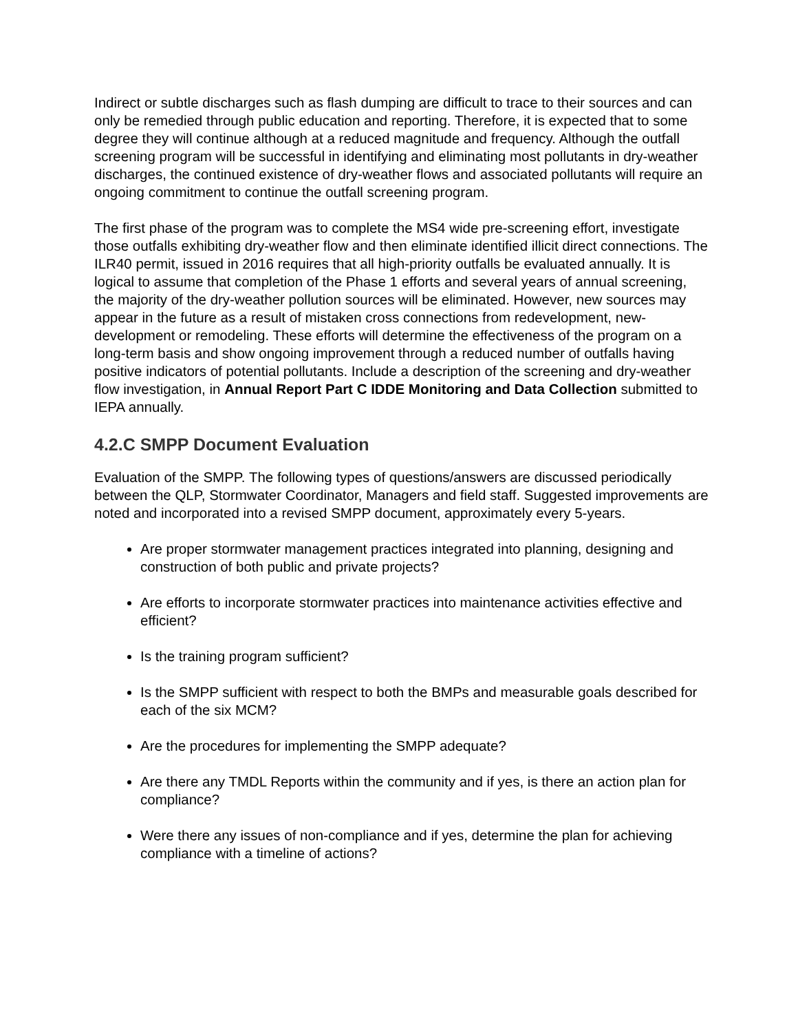Indirect or subtle discharges such as flash dumping are difficult to trace to their sources and can only be remedied through public education and reporting. Therefore, it is expected that to some degree they will continue although at a reduced magnitude and frequency. Although the outfall screening program will be successful in identifying and eliminating most pollutants in dry-weather discharges, the continued existence of dry-weather flows and associated pollutants will require an ongoing commitment to continue the outfall screening program.
The first phase of the program was to complete the MS4 wide pre-screening effort, investigate those outfalls exhibiting dry-weather flow and then eliminate identified illicit direct connections. The ILR40 permit, issued in 2016 requires that all high-priority outfalls be evaluated annually. It is logical to assume that completion of the Phase 1 efforts and several years of annual screening, the majority of the dry-weather pollution sources will be eliminated. However, new sources may appear in the future as a result of mistaken cross connections from redevelopment, new-development or remodeling. These efforts will determine the effectiveness of the program on a long-term basis and show ongoing improvement through a reduced number of outfalls having positive indicators of potential pollutants. Include a description of the screening and dry-weather flow investigation, in Annual Report Part C IDDE Monitoring and Data Collection submitted to IEPA annually.
4.2.C SMPP Document Evaluation
Evaluation of the SMPP. The following types of questions/answers are discussed periodically between the QLP, Stormwater Coordinator, Managers and field staff. Suggested improvements are noted and incorporated into a revised SMPP document, approximately every 5-years.
Are proper stormwater management practices integrated into planning, designing and construction of both public and private projects?
Are efforts to incorporate stormwater practices into maintenance activities effective and efficient?
Is the training program sufficient?
Is the SMPP sufficient with respect to both the BMPs and measurable goals described for each of the six MCM?
Are the procedures for implementing the SMPP adequate?
Are there any TMDL Reports within the community and if yes, is there an action plan for compliance?
Were there any issues of non-compliance and if yes, determine the plan for achieving compliance with a timeline of actions?